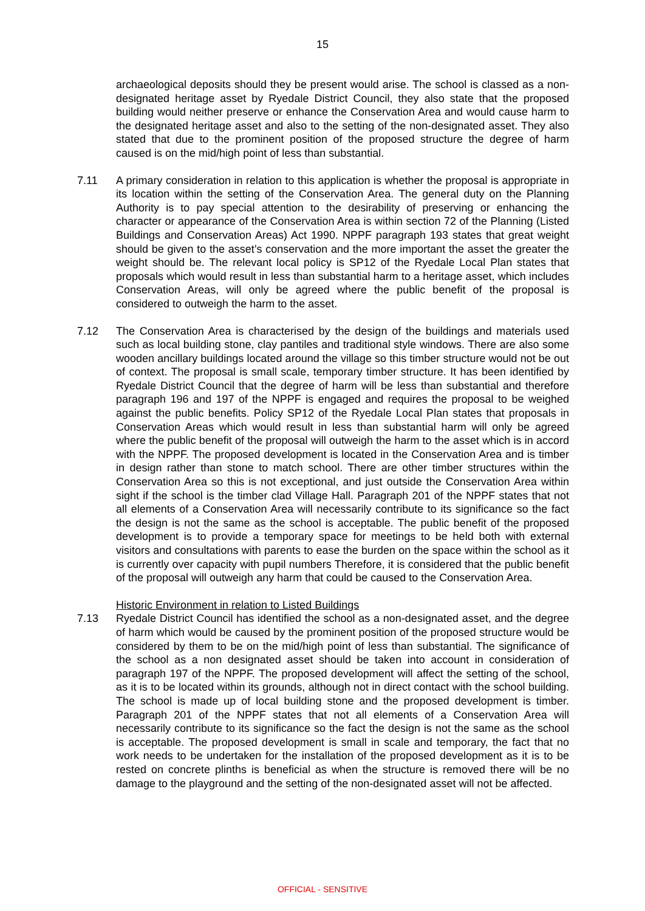15
archaeological deposits should they be present would arise. The school is classed as a non-designated heritage asset by Ryedale District Council, they also state that the proposed building would neither preserve or enhance the Conservation Area and would cause harm to the designated heritage asset and also to the setting of the non-designated asset. They also stated that due to the prominent position of the proposed structure the degree of harm caused is on the mid/high point of less than substantial.
7.11 A primary consideration in relation to this application is whether the proposal is appropriate in its location within the setting of the Conservation Area. The general duty on the Planning Authority is to pay special attention to the desirability of preserving or enhancing the character or appearance of the Conservation Area is within section 72 of the Planning (Listed Buildings and Conservation Areas) Act 1990. NPPF paragraph 193 states that great weight should be given to the asset’s conservation and the more important the asset the greater the weight should be. The relevant local policy is SP12 of the Ryedale Local Plan states that proposals which would result in less than substantial harm to a heritage asset, which includes Conservation Areas, will only be agreed where the public benefit of the proposal is considered to outweigh the harm to the asset.
7.12 The Conservation Area is characterised by the design of the buildings and materials used such as local building stone, clay pantiles and traditional style windows. There are also some wooden ancillary buildings located around the village so this timber structure would not be out of context. The proposal is small scale, temporary timber structure. It has been identified by Ryedale District Council that the degree of harm will be less than substantial and therefore paragraph 196 and 197 of the NPPF is engaged and requires the proposal to be weighed against the public benefits. Policy SP12 of the Ryedale Local Plan states that proposals in Conservation Areas which would result in less than substantial harm will only be agreed where the public benefit of the proposal will outweigh the harm to the asset which is in accord with the NPPF. The proposed development is located in the Conservation Area and is timber in design rather than stone to match school. There are other timber structures within the Conservation Area so this is not exceptional, and just outside the Conservation Area within sight if the school is the timber clad Village Hall. Paragraph 201 of the NPPF states that not all elements of a Conservation Area will necessarily contribute to its significance so the fact the design is not the same as the school is acceptable. The public benefit of the proposed development is to provide a temporary space for meetings to be held both with external visitors and consultations with parents to ease the burden on the space within the school as it is currently over capacity with pupil numbers Therefore, it is considered that the public benefit of the proposal will outweigh any harm that could be caused to the Conservation Area.
Historic Environment in relation to Listed Buildings
7.13 Ryedale District Council has identified the school as a non-designated asset, and the degree of harm which would be caused by the prominent position of the proposed structure would be considered by them to be on the mid/high point of less than substantial. The significance of the school as a non designated asset should be taken into account in consideration of paragraph 197 of the NPPF. The proposed development will affect the setting of the school, as it is to be located within its grounds, although not in direct contact with the school building. The school is made up of local building stone and the proposed development is timber. Paragraph 201 of the NPPF states that not all elements of a Conservation Area will necessarily contribute to its significance so the fact the design is not the same as the school is acceptable. The proposed development is small in scale and temporary, the fact that no work needs to be undertaken for the installation of the proposed development as it is to be rested on concrete plinths is beneficial as when the structure is removed there will be no damage to the playground and the setting of the non-designated asset will not be affected.
OFFICIAL - SENSITIVE